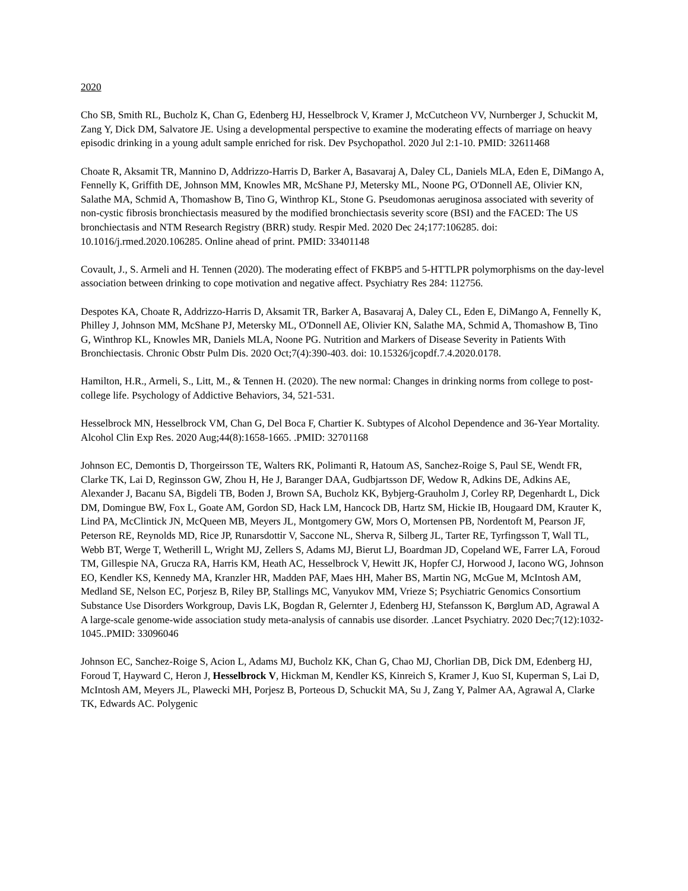2020
Cho SB, Smith RL, Bucholz K, Chan G, Edenberg HJ, Hesselbrock V, Kramer J, McCutcheon VV, Nurnberger J, Schuckit M, Zang Y, Dick DM, Salvatore JE. Using a developmental perspective to examine the moderating effects of marriage on heavy episodic drinking in a young adult sample enriched for risk. Dev Psychopathol. 2020 Jul 2:1-10. PMID: 32611468
Choate R, Aksamit TR, Mannino D, Addrizzo-Harris D, Barker A, Basavaraj A, Daley CL, Daniels MLA, Eden E, DiMango A, Fennelly K, Griffith DE, Johnson MM, Knowles MR, McShane PJ, Metersky ML, Noone PG, O'Donnell AE, Olivier KN, Salathe MA, Schmid A, Thomashow B, Tino G, Winthrop KL, Stone G. Pseudomonas aeruginosa associated with severity of non-cystic fibrosis bronchiectasis measured by the modified bronchiectasis severity score (BSI) and the FACED: The US bronchiectasis and NTM Research Registry (BRR) study. Respir Med. 2020 Dec 24;177:106285. doi: 10.1016/j.rmed.2020.106285. Online ahead of print. PMID: 33401148
Covault, J., S. Armeli and H. Tennen (2020). The moderating effect of FKBP5 and 5-HTTLPR polymorphisms on the day-level association between drinking to cope motivation and negative affect. Psychiatry Res 284: 112756.
Despotes KA, Choate R, Addrizzo-Harris D, Aksamit TR, Barker A, Basavaraj A, Daley CL, Eden E, DiMango A, Fennelly K, Philley J, Johnson MM, McShane PJ, Metersky ML, O'Donnell AE, Olivier KN, Salathe MA, Schmid A, Thomashow B, Tino G, Winthrop KL, Knowles MR, Daniels MLA, Noone PG. Nutrition and Markers of Disease Severity in Patients With Bronchiectasis. Chronic Obstr Pulm Dis. 2020 Oct;7(4):390-403. doi: 10.15326/jcopdf.7.4.2020.0178.
Hamilton, H.R., Armeli, S., Litt, M., & Tennen H. (2020). The new normal: Changes in drinking norms from college to post-college life. Psychology of Addictive Behaviors, 34, 521-531.
Hesselbrock MN, Hesselbrock VM, Chan G, Del Boca F, Chartier K. Subtypes of Alcohol Dependence and 36-Year Mortality. Alcohol Clin Exp Res. 2020 Aug;44(8):1658-1665. .PMID: 32701168
Johnson EC, Demontis D, Thorgeirsson TE, Walters RK, Polimanti R, Hatoum AS, Sanchez-Roige S, Paul SE, Wendt FR, Clarke TK, Lai D, Reginsson GW, Zhou H, He J, Baranger DAA, Gudbjartsson DF, Wedow R, Adkins DE, Adkins AE, Alexander J, Bacanu SA, Bigdeli TB, Boden J, Brown SA, Bucholz KK, Bybjerg-Grauholm J, Corley RP, Degenhardt L, Dick DM, Domingue BW, Fox L, Goate AM, Gordon SD, Hack LM, Hancock DB, Hartz SM, Hickie IB, Hougaard DM, Krauter K, Lind PA, McClintick JN, McQueen MB, Meyers JL, Montgomery GW, Mors O, Mortensen PB, Nordentoft M, Pearson JF, Peterson RE, Reynolds MD, Rice JP, Runarsdottir V, Saccone NL, Sherva R, Silberg JL, Tarter RE, Tyrfingsson T, Wall TL, Webb BT, Werge T, Wetherill L, Wright MJ, Zellers S, Adams MJ, Bierut LJ, Boardman JD, Copeland WE, Farrer LA, Foroud TM, Gillespie NA, Grucza RA, Harris KM, Heath AC, Hesselbrock V, Hewitt JK, Hopfer CJ, Horwood J, Iacono WG, Johnson EO, Kendler KS, Kennedy MA, Kranzler HR, Madden PAF, Maes HH, Maher BS, Martin NG, McGue M, McIntosh AM, Medland SE, Nelson EC, Porjesz B, Riley BP, Stallings MC, Vanyukov MM, Vrieze S; Psychiatric Genomics Consortium Substance Use Disorders Workgroup, Davis LK, Bogdan R, Gelernter J, Edenberg HJ, Stefansson K, Børglum AD, Agrawal A A large-scale genome-wide association study meta-analysis of cannabis use disorder. .Lancet Psychiatry. 2020 Dec;7(12):1032-1045..PMID: 33096046
Johnson EC, Sanchez-Roige S, Acion L, Adams MJ, Bucholz KK, Chan G, Chao MJ, Chorlian DB, Dick DM, Edenberg HJ, Foroud T, Hayward C, Heron J, Hesselbrock V, Hickman M, Kendler KS, Kinreich S, Kramer J, Kuo SI, Kuperman S, Lai D, McIntosh AM, Meyers JL, Plawecki MH, Porjesz B, Porteous D, Schuckit MA, Su J, Zang Y, Palmer AA, Agrawal A, Clarke TK, Edwards AC. Polygenic